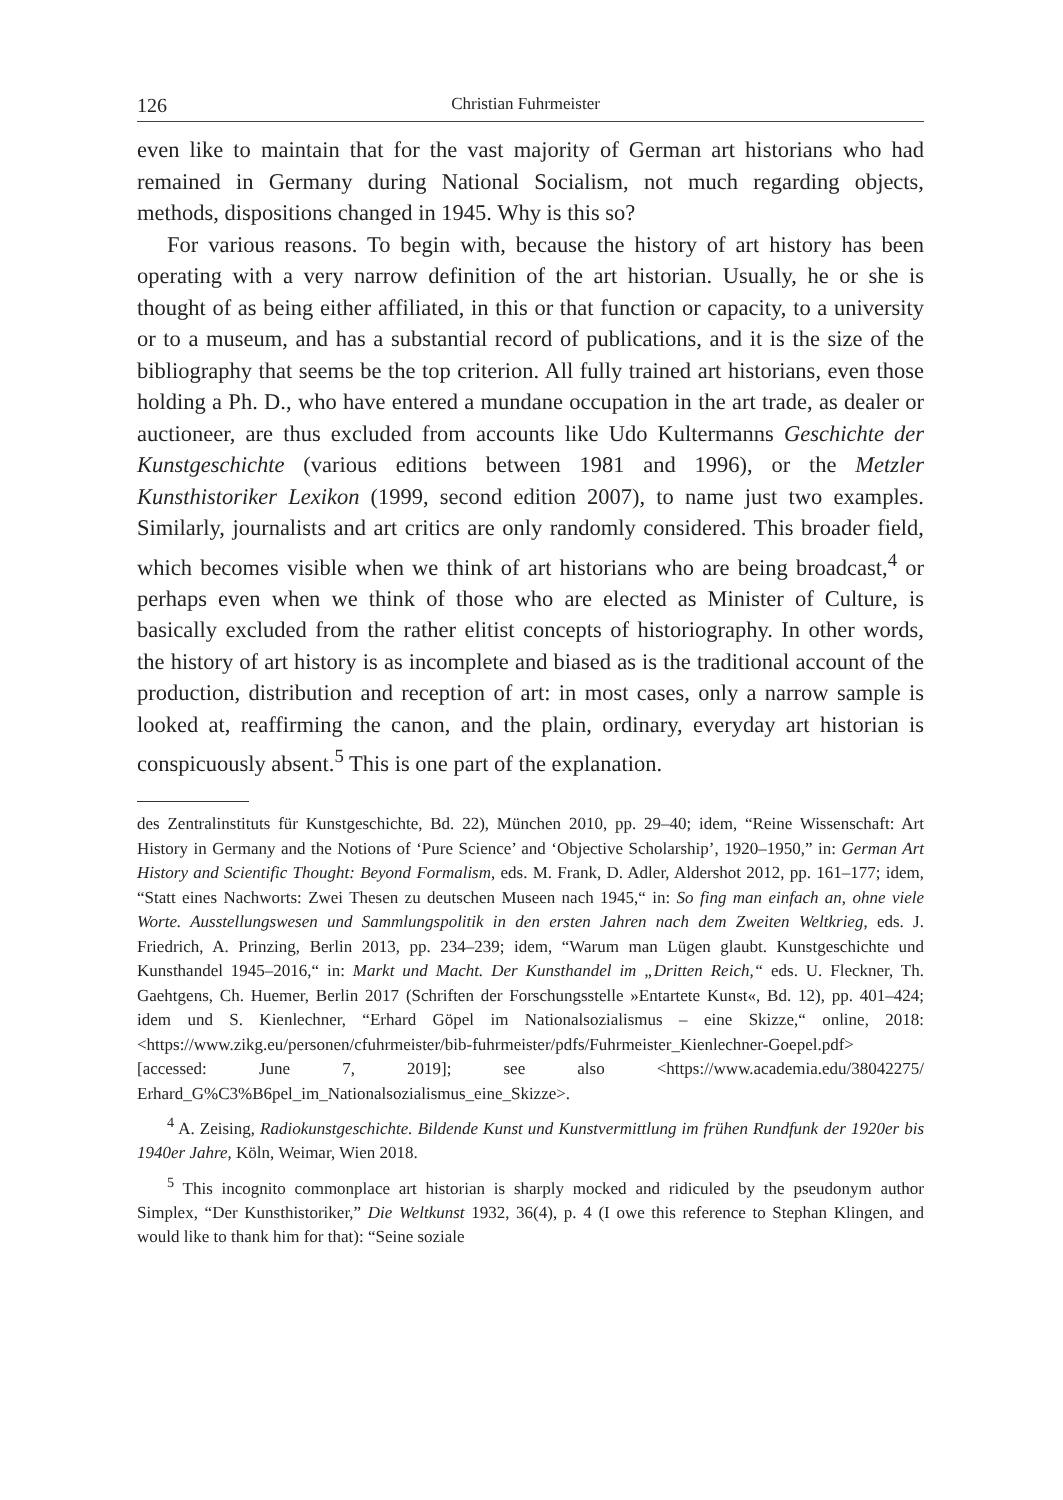126 Christian Fuhrmeister
even like to maintain that for the vast majority of German art historians who had remained in Germany during National Socialism, not much regarding objects, methods, dispositions changed in 1945. Why is this so?
For various reasons. To begin with, because the history of art history has been operating with a very narrow definition of the art historian. Usually, he or she is thought of as being either affiliated, in this or that function or capacity, to a university or to a museum, and has a substantial record of publications, and it is the size of the bibliography that seems be the top criterion. All fully trained art historians, even those holding a Ph. D., who have entered a mundane occupation in the art trade, as dealer or auctioneer, are thus excluded from accounts like Udo Kultermanns Geschichte der Kunstgeschichte (various editions between 1981 and 1996), or the Metzler Kunsthistoriker Lexikon (1999, second edition 2007), to name just two examples. Similarly, journalists and art critics are only randomly considered. This broader field, which becomes visible when we think of art historians who are being broadcast,<sup>4</sup> or perhaps even when we think of those who are elected as Minister of Culture, is basically excluded from the rather elitist concepts of historiography. In other words, the history of art history is as incomplete and biased as is the traditional account of the production, distribution and reception of art: in most cases, only a narrow sample is looked at, reaffirming the canon, and the plain, ordinary, everyday art historian is conspicuously absent.<sup>5</sup> This is one part of the explanation.
des Zentralinstituts für Kunstgeschichte, Bd. 22), München 2010, pp. 29–40; idem, “Reine Wissenschaft: Art History in Germany and the Notions of ‘Pure Science’ and ‘Objective Scholarship’, 1920–1950,” in: German Art History and Scientific Thought: Beyond Formalism, eds. M. Frank, D. Adler, Aldershot 2012, pp. 161–177; idem, “Statt eines Nachworts: Zwei Thesen zu deutschen Museen nach 1945,“ in: So fing man einfach an, ohne viele Worte. Ausstellungswesen und Sammlungspolitik in den ersten Jahren nach dem Zweiten Weltkrieg, eds. J. Friedrich, A. Prinzing, Berlin 2013, pp. 234–239; idem, “Warum man Lügen glaubt. Kunstgeschichte und Kunsthandel 1945–2016,“ in: Markt und Macht. Der Kunsthandel im „Dritten Reich,“ eds. U. Fleckner, Th. Gaehtgens, Ch. Huemer, Berlin 2017 (Schriften der Forschungsstelle »Entartete Kunst«, Bd. 12), pp. 401–424; idem und S. Kienlechner, “Erhard Göpel im Nationalsozialismus – eine Skizze,“ online, 2018: <https://www.zikg.eu/personen/cfuhrmeister/bib-fuhrmeister/pdfs/Fuhrmeister_Kienlechner-Goepel.pdf> [accessed: June 7, 2019]; see also <https://www.academia.edu/38042275/ Erhard_G%C3%B6pel_im_Nationalsozialismus_eine_Skizze>.
<sup>4</sup> A. Zeising, Radiokunstgeschichte. Bildende Kunst und Kunstvermittlung im frühen Rundfunk der 1920er bis 1940er Jahre, Köln, Weimar, Wien 2018.
<sup>5</sup> This incognito commonplace art historian is sharply mocked and ridiculed by the pseudonym author Simplex, “Der Kunsthistoriker,” Die Weltkunst 1932, 36(4), p. 4 (I owe this reference to Stephan Klingen, and would like to thank him for that): “Seine soziale